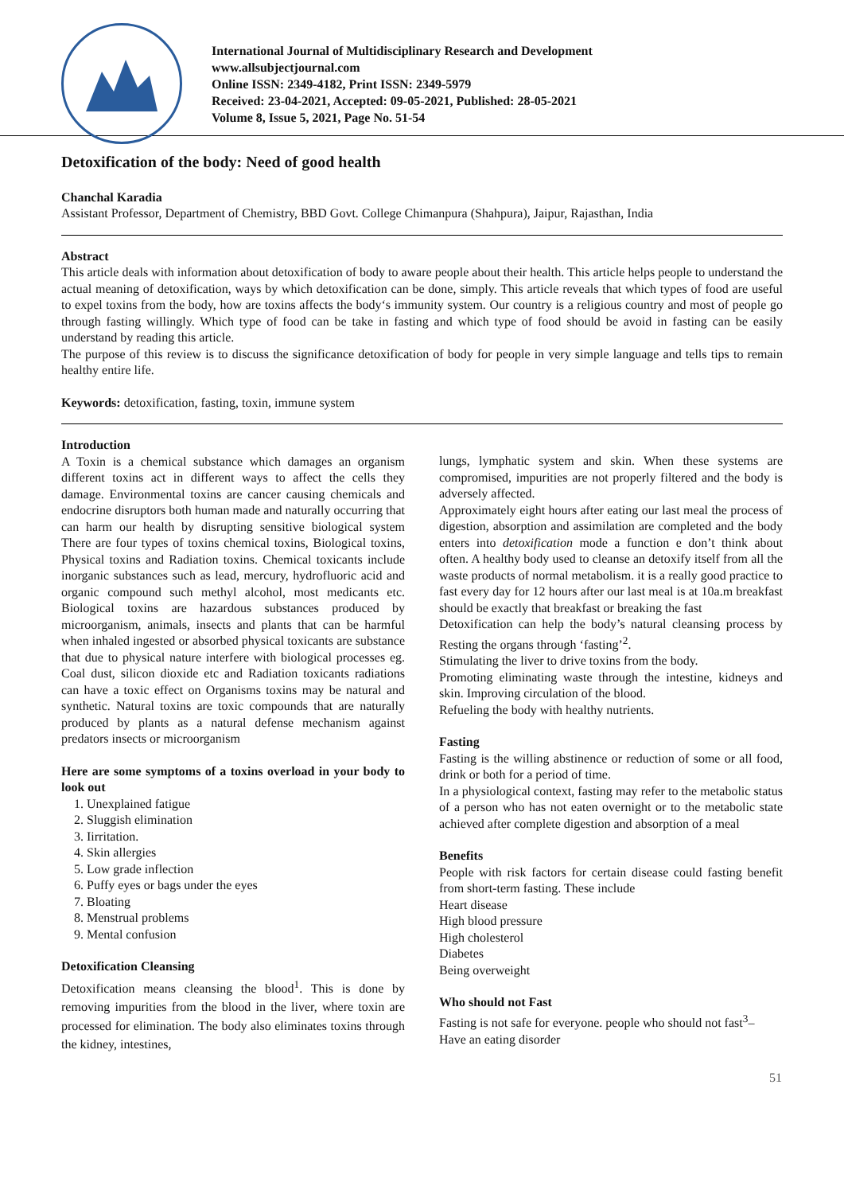International Journal of Multidisciplinary Research and Development
www.allsubjectjournal.com
Online ISSN: 2349-4182, Print ISSN: 2349-5979
Received: 23-04-2021, Accepted: 09-05-2021, Published: 28-05-2021
Volume 8, Issue 5, 2021, Page No. 51-54
Detoxification of the body: Need of good health
Chanchal Karadia
Assistant Professor, Department of Chemistry, BBD Govt. College Chimanpura (Shahpura), Jaipur, Rajasthan, India
Abstract
This article deals with information about detoxification of body to aware people about their health. This article helps people to understand the actual meaning of detoxification, ways by which detoxification can be done, simply. This article reveals that which types of food are useful to expel toxins from the body, how are toxins affects the body‘s immunity system. Our country is a religious country and most of people go through fasting willingly. Which type of food can be take in fasting and which type of food should be avoid in fasting can be easily understand by reading this article.
The purpose of this review is to discuss the significance detoxification of body for people in very simple language and tells tips to remain healthy entire life.
Keywords: detoxification, fasting, toxin, immune system
Introduction
A Toxin is a chemical substance which damages an organism different toxins act in different ways to affect the cells they damage. Environmental toxins are cancer causing chemicals and endocrine disruptors both human made and naturally occurring that can harm our health by disrupting sensitive biological system There are four types of toxins chemical toxins, Biological toxins, Physical toxins and Radiation toxins. Chemical toxicants include inorganic substances such as lead, mercury, hydrofluoric acid and organic compound such methyl alcohol, most medicants etc. Biological toxins are hazardous substances produced by microorganism, animals, insects and plants that can be harmful when inhaled ingested or absorbed physical toxicants are substance that due to physical nature interfere with biological processes eg. Coal dust, silicon dioxide etc and Radiation toxicants radiations can have a toxic effect on Organisms toxins may be natural and synthetic. Natural toxins are toxic compounds that are naturally produced by plants as a natural defense mechanism against predators insects or microorganism
Here are some symptoms of a toxins overload in your body to look out
1. Unexplained fatigue
2. Sluggish elimination
3. Iirritation.
4. Skin allergies
5. Low grade inflection
6. Puffy eyes or bags under the eyes
7. Bloating
8. Menstrual problems
9. Mental confusion
Detoxification Cleansing
Detoxification means cleansing the blood<sup>1</sup>. This is done by removing impurities from the blood in the liver, where toxin are processed for elimination. The body also eliminates toxins through the kidney, intestines,
lungs, lymphatic system and skin. When these systems are compromised, impurities are not properly filtered and the body is adversely affected.
Approximately eight hours after eating our last meal the process of digestion, absorption and assimilation are completed and the body enters into detoxification mode a function e don’t think about often. A healthy body used to cleanse an detoxify itself from all the waste products of normal metabolism. it is a really good practice to fast every day for 12 hours after our last meal is at 10a.m breakfast should be exactly that breakfast or breaking the fast
Detoxification can help the body’s natural cleansing process by Resting the organs through ‘fasting’<sup>2</sup>.
Stimulating the liver to drive toxins from the body.
Promoting eliminating waste through the intestine, kidneys and skin. Improving circulation of the blood.
Refueling the body with healthy nutrients.
Fasting
Fasting is the willing abstinence or reduction of some or all food, drink or both for a period of time.
In a physiological context, fasting may refer to the metabolic status of a person who has not eaten overnight or to the metabolic state achieved after complete digestion and absorption of a meal
Benefits
People with risk factors for certain disease could fasting benefit from short-term fasting. These include
Heart disease
High blood pressure
High cholesterol
Diabetes
Being overweight
Who should not Fast
Fasting is not safe for everyone. people who should not fast<sup>3</sup>–
Have an eating disorder
51